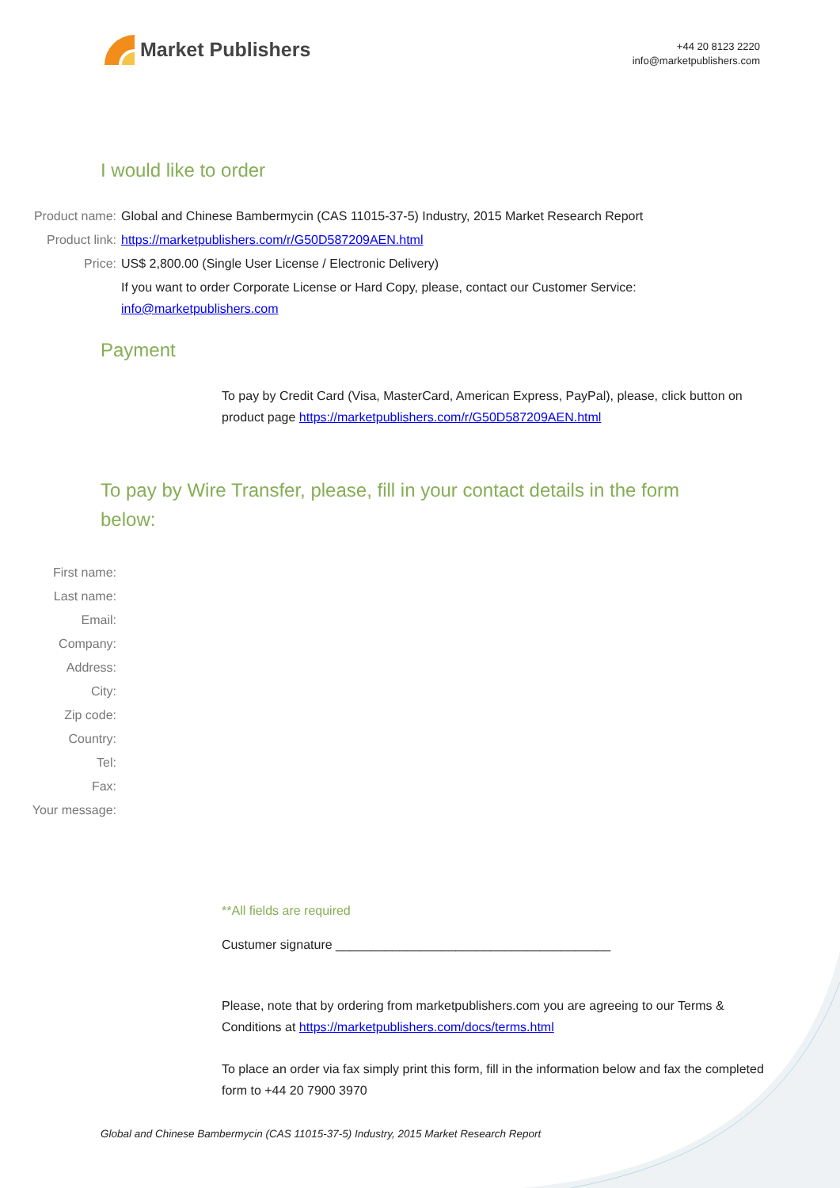Market Publishers
+44 20 8123 2220
info@marketpublishers.com
I would like to order
Product name: Global and Chinese Bambermycin (CAS 11015-37-5) Industry, 2015 Market Research Report
Product link: https://marketpublishers.com/r/G50D587209AEN.html
Price: US$ 2,800.00 (Single User License / Electronic Delivery)
If you want to order Corporate License or Hard Copy, please, contact our Customer Service:
info@marketpublishers.com
Payment
To pay by Credit Card (Visa, MasterCard, American Express, PayPal), please, click button on product page https://marketpublishers.com/r/G50D587209AEN.html
To pay by Wire Transfer, please, fill in your contact details in the form below:
First name:
Last name:
Email:
Company:
Address:
City:
Zip code:
Country:
Tel:
Fax:
Your message:
**All fields are required
Custumer signature _______________________________________
Please, note that by ordering from marketpublishers.com you are agreeing to our Terms & Conditions at https://marketpublishers.com/docs/terms.html
To place an order via fax simply print this form, fill in the information below and fax the completed form to +44 20 7900 3970
Global and Chinese Bambermycin (CAS 11015-37-5) Industry, 2015 Market Research Report